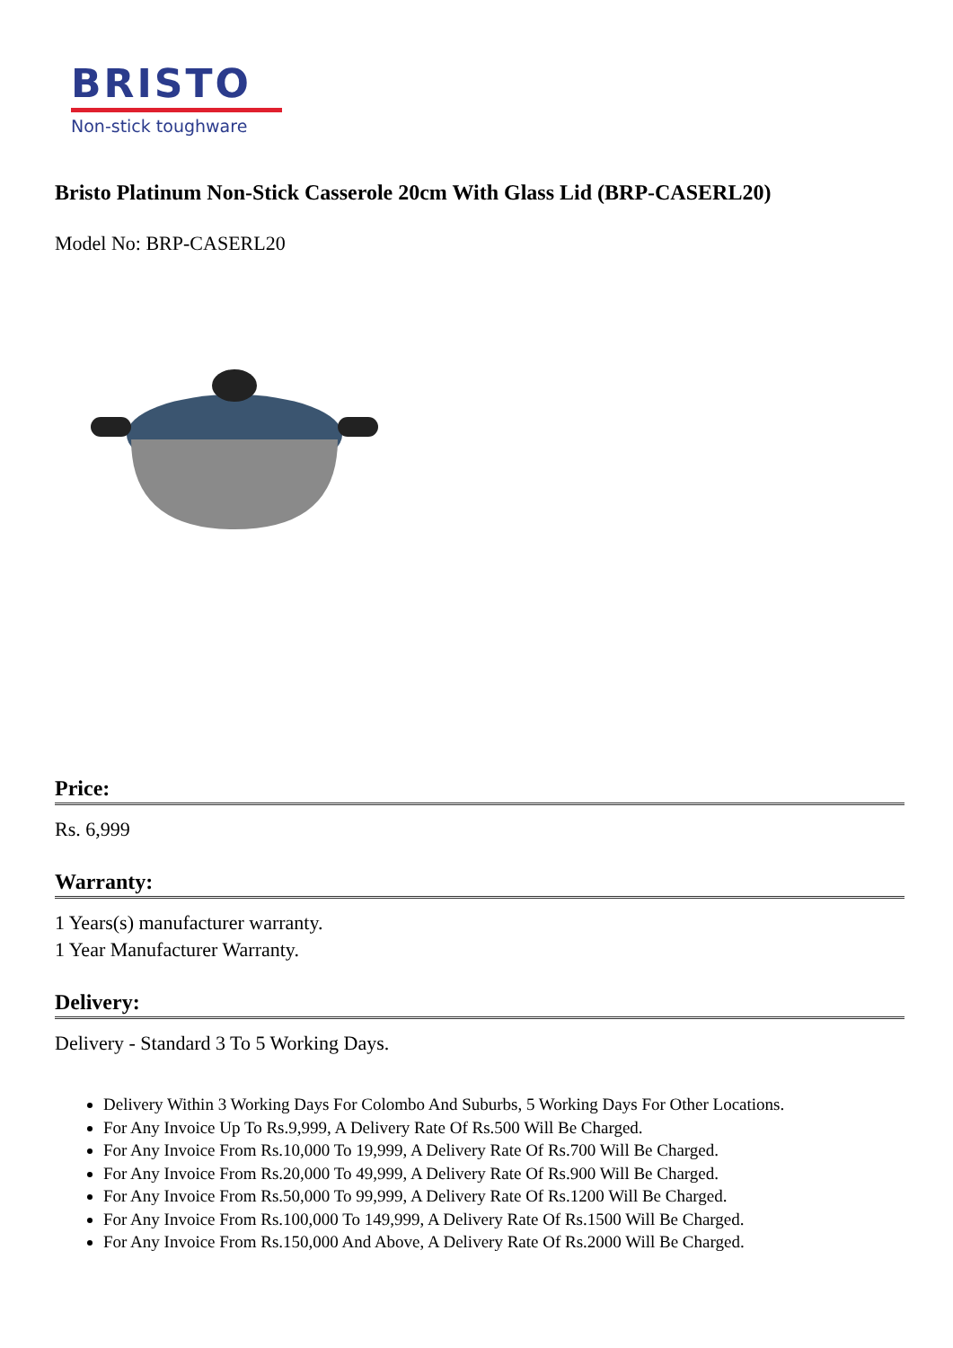BRISTO
Non-stick toughware
Bristo Platinum Non-Stick Casserole 20cm With Glass Lid (BRP-CASERL20)
Model No: BRP-CASERL20
Price:
Rs. 6,999
Warranty:
1 Years(s) manufacturer warranty.
1 Year Manufacturer Warranty.
Delivery:
Delivery - Standard 3 To 5 Working Days.
Delivery Within 3 Working Days For Colombo And Suburbs, 5 Working Days For Other Locations.
For Any Invoice Up To Rs.9,999, A Delivery Rate Of Rs.500 Will Be Charged.
For Any Invoice From Rs.10,000 To 19,999, A Delivery Rate Of Rs.700 Will Be Charged.
For Any Invoice From Rs.20,000 To 49,999, A Delivery Rate Of Rs.900 Will Be Charged.
For Any Invoice From Rs.50,000 To 99,999, A Delivery Rate Of Rs.1200 Will Be Charged.
For Any Invoice From Rs.100,000 To 149,999, A Delivery Rate Of Rs.1500 Will Be Charged.
For Any Invoice From Rs.150,000 And Above, A Delivery Rate Of Rs.2000 Will Be Charged.